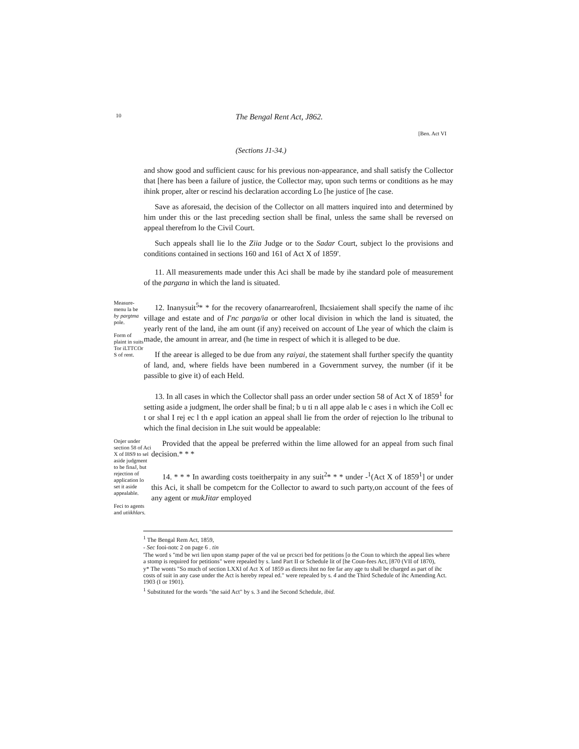10 The Bengal Rent Act, J862.
[Ben. Act VI
(Sections J1-34.)
and show good and sufficient causc for his previous non-appearance, and shall satisfy the Collector that [here has been a failure of justice, the Collector may, upon such terms or conditions as he may ihink proper, alter or rescind his declaration according Lo [he justice of [he case.
Save as aforesaid, the decision of the Collector on all matters inquired into and determined by him under this or the last preceding section shall be final, unless the same shall be reversed on appeal therefrom lo the Civil Court.
Such appeals shall lie lo the Ziia Judge or to the Sadar Court, subject lo the provisions and conditions contained in sections 160 and 161 of Act X of 1859'.
11. All measurements made under this Aci shall be made by ihe standard pole of measurement of the pargana in which the land is situated.
Measure-menu la be by pargtma pole.
Form of plaint in suits Tor iLTTCOr S of rent.
12. Inanysuit<sup>5</sup>* * for the recovery ofanarrearofrenl, Ihcsiaiement shall specify the name of ihc village and estate and of I'nc parga/ia or other local division in which the land is situated, the yearly rent of the land, ihe am ount (if any) received on account of Lhe year of which the claim is made, the amount in arrear, and (he time in respect of which it is alleged to be due.
If the areear is alleged to be due from any raiyai, the statement shall further specify the quantity of land, and, where fields have been numbered in a Government survey, the number (if it be passible to give it) of each Held.
13. In all cases in which the Collector shall pass an order under section 58 of Act X of 1859<sup>1</sup> for setting aside a judgment, lhe order shall be final; b u ti n all appe alab le c ases i n which ihe Coll ec t or shal I rej ec l th e appl ication an appeal shall lie from the order of rejection lo lhe tribunal to which the final decision in Lhe suit would be appealable:
Onjer under section 58 of Aci X of I8S9 to sel aside judgment to be finaJ, but rejection of application lo set it aside appealable.
Feci to agents and utiikhlars.
Provided that the appeal be preferred within the lime allowed for an appeal from such final decision.* * *
14. * * * In awarding costs toeitherpaity in any suit<sup>2</sup>* * * under -<sup>1</sup>(Act X of 1859<sup>1</sup>] or under this Aci, it shall be competcm for the Collector to award to such party,on account of the fees of any agent or mukJitar employed
<sup>1</sup> The Bengal Rem Act, 1859,
- Sec fooi-notc 2 on page 6 . tin
'The word s "md be wri lien upon stamp paper of the val ue prcscri bed for petitions [o the Coun to whirch the appeal lies where a stomp is required for petitions" were repealed by s. land Part II or Schedule lit of [he Coun-fees Act, [870 (VII of 1870),
y* The wonts "So much of section LXXI of Act X of 1859 as directs ihnt no fee far any age tu shall be charged as part of ihc costs of suit in any case under the Act is hereby repeal ed." were repealed by s. 4 and the Third Schedule of ihc Amending Act. 1903 (I or 1901).
<sup>1</sup> Substituted for the words "the said Act" by s. 3 and ihe Second Schedule, ibid.